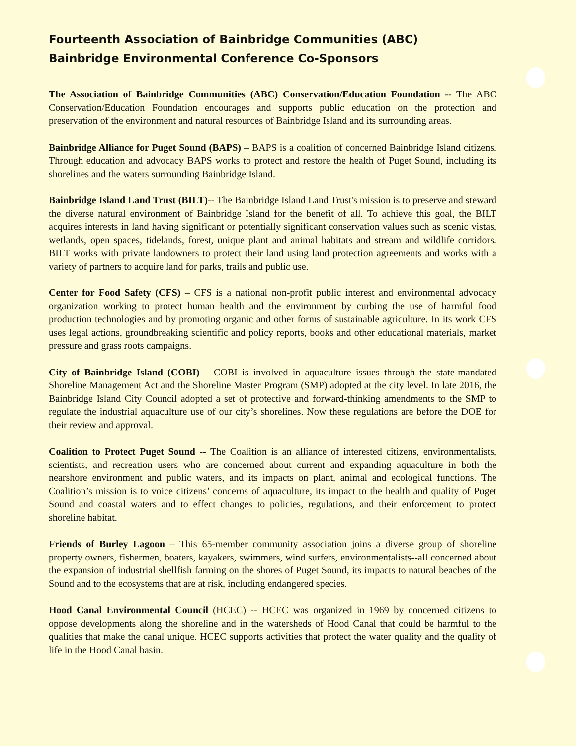Fourteenth Association of Bainbridge Communities (ABC)
Bainbridge Environmental Conference Co-Sponsors
The Association of Bainbridge Communities (ABC) Conservation/Education Foundation -- The ABC Conservation/Education Foundation encourages and supports public education on the protection and preservation of the environment and natural resources of Bainbridge Island and its surrounding areas.
Bainbridge Alliance for Puget Sound (BAPS) – BAPS is a coalition of concerned Bainbridge Island citizens. Through education and advocacy BAPS works to protect and restore the health of Puget Sound, including its shorelines and the waters surrounding Bainbridge Island.
Bainbridge Island Land Trust (BILT)-- The Bainbridge Island Land Trust's mission is to preserve and steward the diverse natural environment of Bainbridge Island for the benefit of all. To achieve this goal, the BILT acquires interests in land having significant or potentially significant conservation values such as scenic vistas, wetlands, open spaces, tidelands, forest, unique plant and animal habitats and stream and wildlife corridors. BILT works with private landowners to protect their land using land protection agreements and works with a variety of partners to acquire land for parks, trails and public use.
Center for Food Safety (CFS) – CFS is a national non-profit public interest and environmental advocacy organization working to protect human health and the environment by curbing the use of harmful food production technologies and by promoting organic and other forms of sustainable agriculture. In its work CFS uses legal actions, groundbreaking scientific and policy reports, books and other educational materials, market pressure and grass roots campaigns.
City of Bainbridge Island (COBI) – COBI is involved in aquaculture issues through the state-mandated Shoreline Management Act and the Shoreline Master Program (SMP) adopted at the city level. In late 2016, the Bainbridge Island City Council adopted a set of protective and forward-thinking amendments to the SMP to regulate the industrial aquaculture use of our city’s shorelines. Now these regulations are before the DOE for their review and approval.
Coalition to Protect Puget Sound -- The Coalition is an alliance of interested citizens, environmentalists, scientists, and recreation users who are concerned about current and expanding aquaculture in both the nearshore environment and public waters, and its impacts on plant, animal and ecological functions. The Coalition’s mission is to voice citizens’ concerns of aquaculture, its impact to the health and quality of Puget Sound and coastal waters and to effect changes to policies, regulations, and their enforcement to protect shoreline habitat.
Friends of Burley Lagoon – This 65-member community association joins a diverse group of shoreline property owners, fishermen, boaters, kayakers, swimmers, wind surfers, environmentalists--all concerned about the expansion of industrial shellfish farming on the shores of Puget Sound, its impacts to natural beaches of the Sound and to the ecosystems that are at risk, including endangered species.
Hood Canal Environmental Council (HCEC) -- HCEC was organized in 1969 by concerned citizens to oppose developments along the shoreline and in the watersheds of Hood Canal that could be harmful to the qualities that make the canal unique. HCEC supports activities that protect the water quality and the quality of life in the Hood Canal basin.